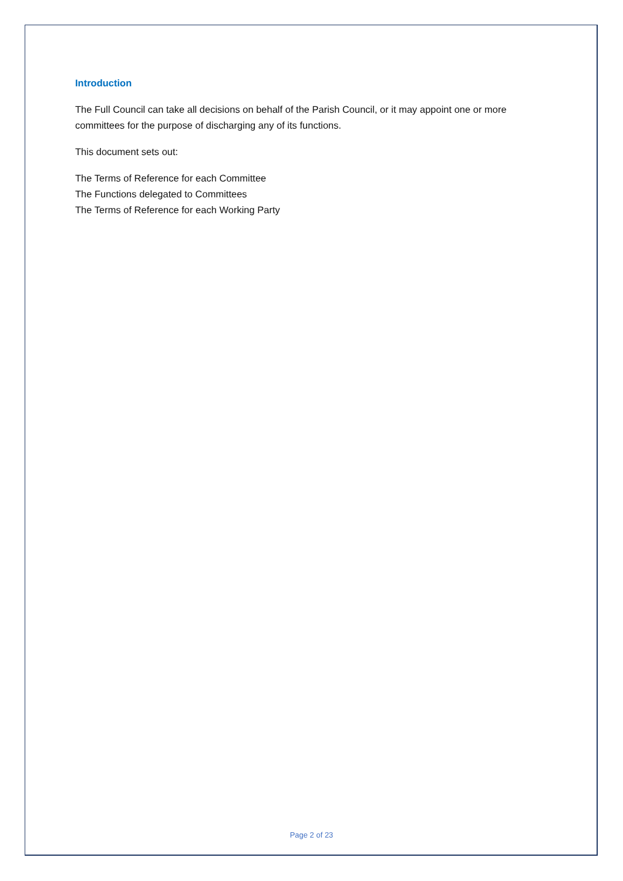Introduction
The Full Council can take all decisions on behalf of the Parish Council, or it may appoint one or more committees for the purpose of discharging any of its functions.
This document sets out:
The Terms of Reference for each Committee
The Functions delegated to Committees
The Terms of Reference for each Working Party
Page 2 of 23